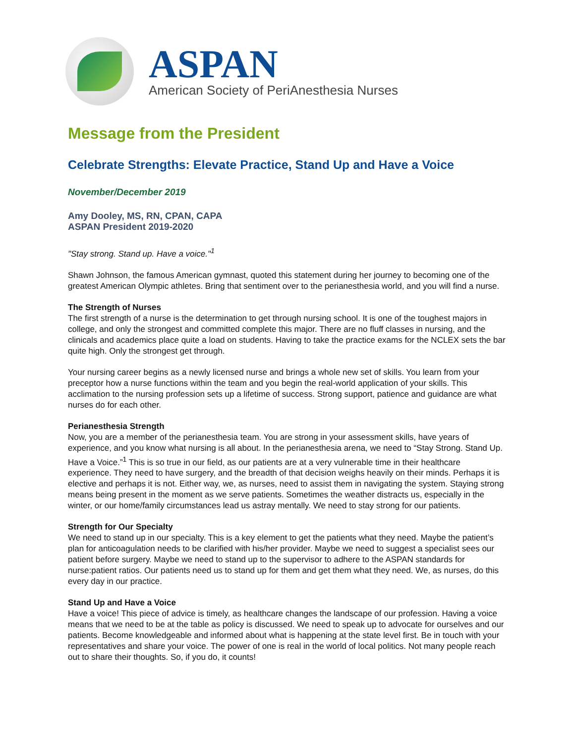ASPAN
American Society of PeriAnesthesia Nurses
Message from the President
Celebrate Strengths: Elevate Practice, Stand Up and Have a Voice
November/December 2019
Amy Dooley, MS, RN, CPAN, CAPA
ASPAN President 2019-2020
"Stay strong. Stand up. Have a voice."<sup>1</sup>
Shawn Johnson, the famous American gymnast, quoted this statement during her journey to becoming one of the greatest American Olympic athletes. Bring that sentiment over to the perianesthesia world, and you will find a nurse.
The Strength of Nurses
The first strength of a nurse is the determination to get through nursing school. It is one of the toughest majors in college, and only the strongest and committed complete this major. There are no fluff classes in nursing, and the clinicals and academics place quite a load on students. Having to take the practice exams for the NCLEX sets the bar quite high. Only the strongest get through.
Your nursing career begins as a newly licensed nurse and brings a whole new set of skills. You learn from your preceptor how a nurse functions within the team and you begin the real-world application of your skills. This acclimation to the nursing profession sets up a lifetime of success. Strong support, patience and guidance are what nurses do for each other.
Perianesthesia Strength
Now, you are a member of the perianesthesia team. You are strong in your assessment skills, have years of experience, and you know what nursing is all about. In the perianesthesia arena, we need to “Stay Strong. Stand Up. Have a Voice.”<sup>1</sup> This is so true in our field, as our patients are at a very vulnerable time in their healthcare experience. They need to have surgery, and the breadth of that decision weighs heavily on their minds. Perhaps it is elective and perhaps it is not. Either way, we, as nurses, need to assist them in navigating the system. Staying strong means being present in the moment as we serve patients. Sometimes the weather distracts us, especially in the winter, or our home/family circumstances lead us astray mentally. We need to stay strong for our patients.
Strength for Our Specialty
We need to stand up in our specialty. This is a key element to get the patients what they need. Maybe the patient’s plan for anticoagulation needs to be clarified with his/her provider. Maybe we need to suggest a specialist sees our patient before surgery. Maybe we need to stand up to the supervisor to adhere to the ASPAN standards for nurse:patient ratios. Our patients need us to stand up for them and get them what they need. We, as nurses, do this every day in our practice.
Stand Up and Have a Voice
Have a voice! This piece of advice is timely, as healthcare changes the landscape of our profession. Having a voice means that we need to be at the table as policy is discussed. We need to speak up to advocate for ourselves and our patients. Become knowledgeable and informed about what is happening at the state level first. Be in touch with your representatives and share your voice. The power of one is real in the world of local politics. Not many people reach out to share their thoughts. So, if you do, it counts!